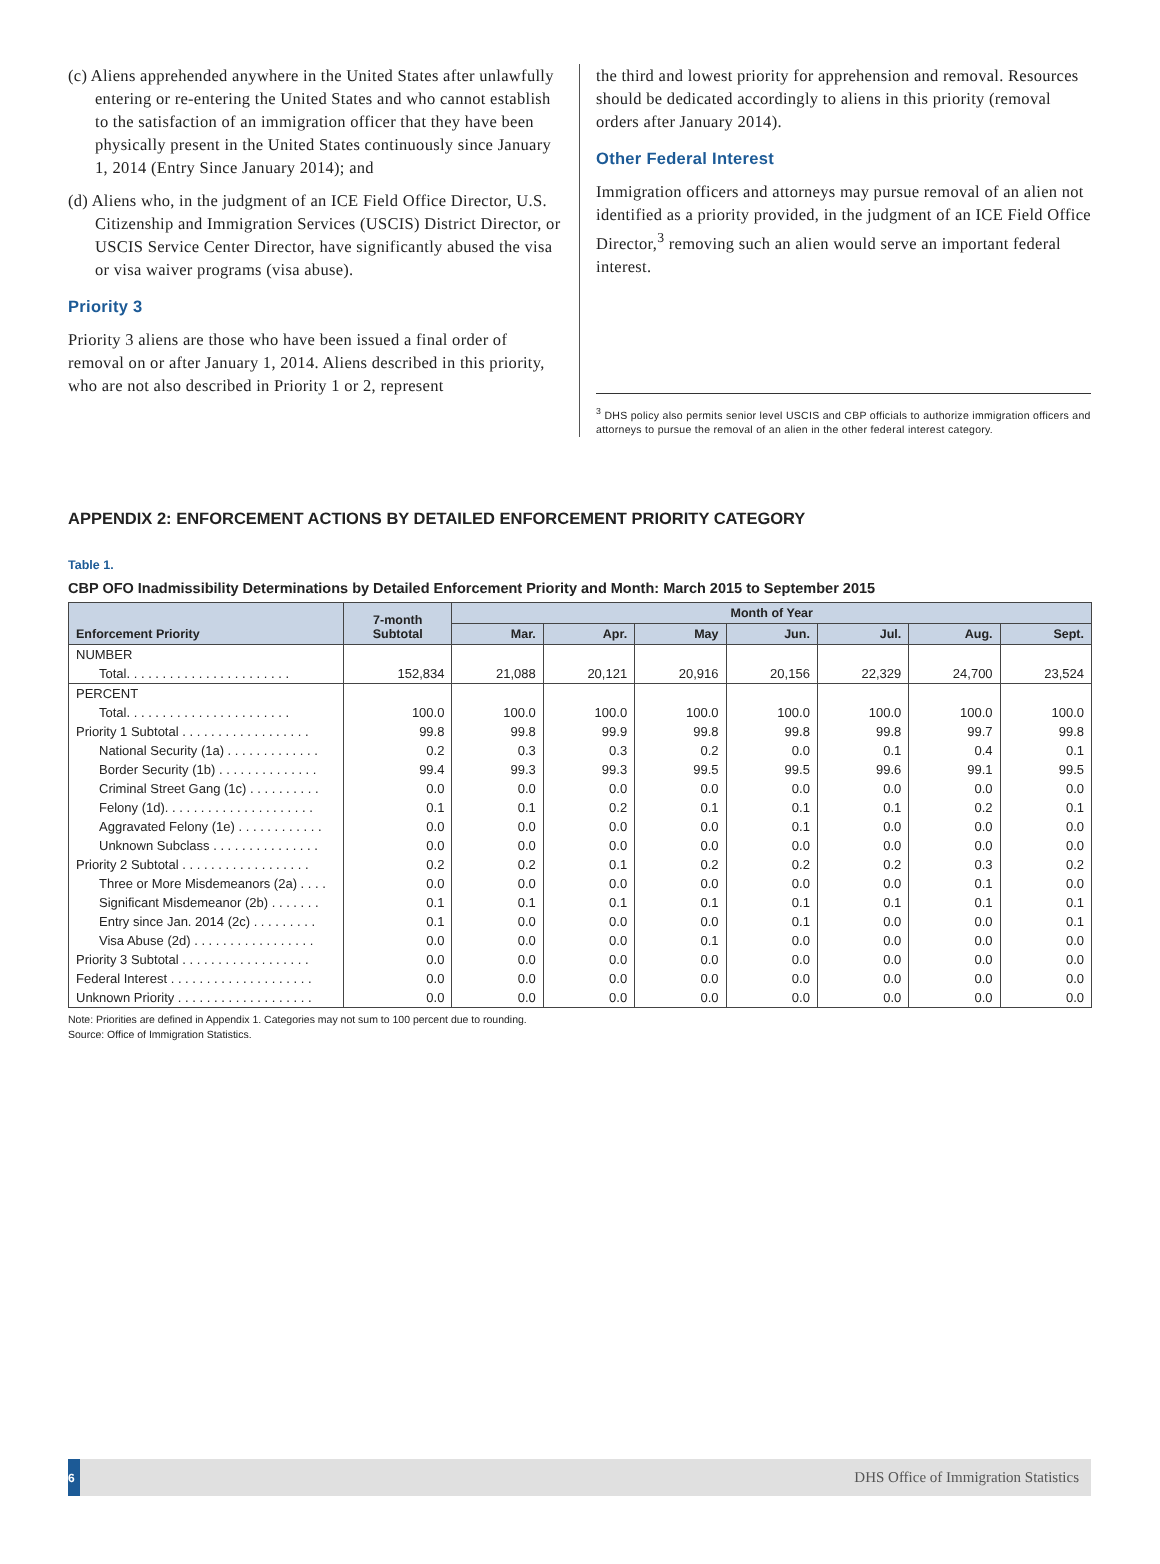(c) Aliens apprehended anywhere in the United States after unlawfully entering or re-entering the United States and who cannot establish to the satisfaction of an immigration officer that they have been physically present in the United States continuously since January 1, 2014 (Entry Since January 2014); and
(d) Aliens who, in the judgment of an ICE Field Office Director, U.S. Citizenship and Immigration Services (USCIS) District Director, or USCIS Service Center Director, have significantly abused the visa or visa waiver programs (visa abuse).
Priority 3
Priority 3 aliens are those who have been issued a final order of removal on or after January 1, 2014. Aliens described in this priority, who are not also described in Priority 1 or 2, represent
the third and lowest priority for apprehension and removal. Resources should be dedicated accordingly to aliens in this priority (removal orders after January 2014).
Other Federal Interest
Immigration officers and attorneys may pursue removal of an alien not identified as a priority provided, in the judgment of an ICE Field Office Director,<sup>3</sup> removing such an alien would serve an important federal interest.
<sup>3</sup> DHS policy also permits senior level USCIS and CBP officials to authorize immigration officers and attorneys to pursue the removal of an alien in the other federal interest category.
APPENDIX 2: ENFORCEMENT ACTIONS BY DETAILED ENFORCEMENT PRIORITY CATEGORY
Table 1.
CBP OFO Inadmissibility Determinations by Detailed Enforcement Priority and Month: March 2015 to September 2015
| Enforcement Priority | 7-month Subtotal | Month of Year | | | | | | |
| --- | --- | --- | --- | --- | --- | --- | --- | --- |
| | | Mar. | Apr. | May | Jun. | Jul. | Aug. | Sept. |
| NUMBER | | | | | | | | |
| Total. . . . . . . . . . . . . . . . . . . . . . . | 152,834 | 21,088 | 20,121 | 20,916 | 20,156 | 22,329 | 24,700 | 23,524 |
| PERCENT | | | | | | | | |
| Total. . . . . . . . . . . . . . . . . . . . . . . | 100.0 | 100.0 | 100.0 | 100.0 | 100.0 | 100.0 | 100.0 | 100.0 |
| Priority 1 Subtotal . . . . . . . . . . . . . . . . . . | 99.8 | 99.8 | 99.9 | 99.8 | 99.8 | 99.8 | 99.7 | 99.8 |
| National Security (1a) . . . . . . . . . . . . . | 0.2 | 0.3 | 0.3 | 0.2 | 0.0 | 0.1 | 0.4 | 0.1 |
| Border Security (1b) . . . . . . . . . . . . . . | 99.4 | 99.3 | 99.3 | 99.5 | 99.5 | 99.6 | 99.1 | 99.5 |
| Criminal Street Gang (1c) . . . . . . . . . . | 0.0 | 0.0 | 0.0 | 0.0 | 0.0 | 0.0 | 0.0 | 0.0 |
| Felony (1d). . . . . . . . . . . . . . . . . . . . . | 0.1 | 0.1 | 0.2 | 0.1 | 0.1 | 0.1 | 0.2 | 0.1 |
| Aggravated Felony (1e) . . . . . . . . . . . . | 0.0 | 0.0 | 0.0 | 0.0 | 0.1 | 0.0 | 0.0 | 0.0 |
| Unknown Subclass . . . . . . . . . . . . . . . | 0.0 | 0.0 | 0.0 | 0.0 | 0.0 | 0.0 | 0.0 | 0.0 |
| Priority 2 Subtotal . . . . . . . . . . . . . . . . . . | 0.2 | 0.2 | 0.1 | 0.2 | 0.2 | 0.2 | 0.3 | 0.2 |
| Three or More Misdemeanors (2a) . . . . | 0.0 | 0.0 | 0.0 | 0.0 | 0.0 | 0.0 | 0.1 | 0.0 |
| Significant Misdemeanor (2b) . . . . . . . | 0.1 | 0.1 | 0.1 | 0.1 | 0.1 | 0.1 | 0.1 | 0.1 |
| Entry since Jan. 2014 (2c) . . . . . . . . . | 0.1 | 0.0 | 0.0 | 0.0 | 0.1 | 0.0 | 0.0 | 0.1 |
| Visa Abuse (2d) . . . . . . . . . . . . . . . . . | 0.0 | 0.0 | 0.0 | 0.1 | 0.0 | 0.0 | 0.0 | 0.0 |
| Priority 3 Subtotal . . . . . . . . . . . . . . . . . . | 0.0 | 0.0 | 0.0 | 0.0 | 0.0 | 0.0 | 0.0 | 0.0 |
| Federal Interest . . . . . . . . . . . . . . . . . . . . | 0.0 | 0.0 | 0.0 | 0.0 | 0.0 | 0.0 | 0.0 | 0.0 |
| Unknown Priority . . . . . . . . . . . . . . . . . . . | 0.0 | 0.0 | 0.0 | 0.0 | 0.0 | 0.0 | 0.0 | 0.0 |
Note: Priorities are defined in Appendix 1. Categories may not sum to 100 percent due to rounding.
Source: Office of Immigration Statistics.
6
DHS Office of Immigration Statistics